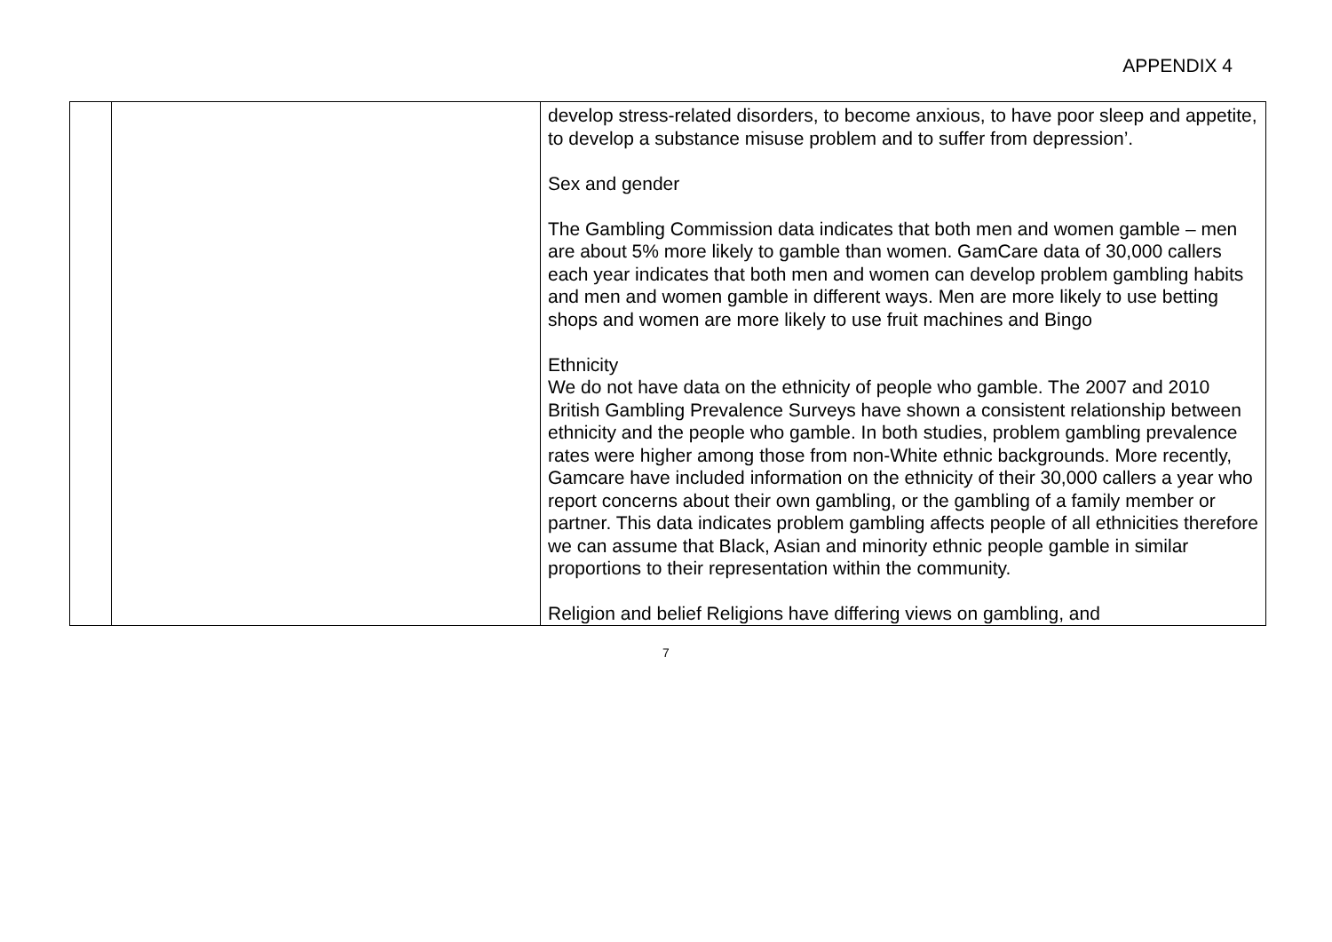APPENDIX 4
| | | develop stress-related disorders, to become anxious, to have poor sleep and appetite, to develop a substance misuse problem and to suffer from depression’. Sex and gender The Gambling Commission data indicates that both men and women gamble – men are about 5% more likely to gamble than women. GamCare data of 30,000 callers each year indicates that both men and women can develop problem gambling habits and men and women gamble in different ways. Men are more likely to use betting shops and women are more likely to use fruit machines and Bingo Ethnicity We do not have data on the ethnicity of people who gamble. The 2007 and 2010 British Gambling Prevalence Surveys have shown a consistent relationship between ethnicity and the people who gamble. In both studies, problem gambling prevalence rates were higher among those from non-White ethnic backgrounds. More recently, Gamcare have included information on the ethnicity of their 30,000 callers a year who report concerns about their own gambling, or the gambling of a family member or partner. This data indicates problem gambling affects people of all ethnicities therefore we can assume that Black, Asian and minority ethnic people gamble in similar proportions to their representation within the community. Religion and belief Religions have differing views on gambling, and |
7